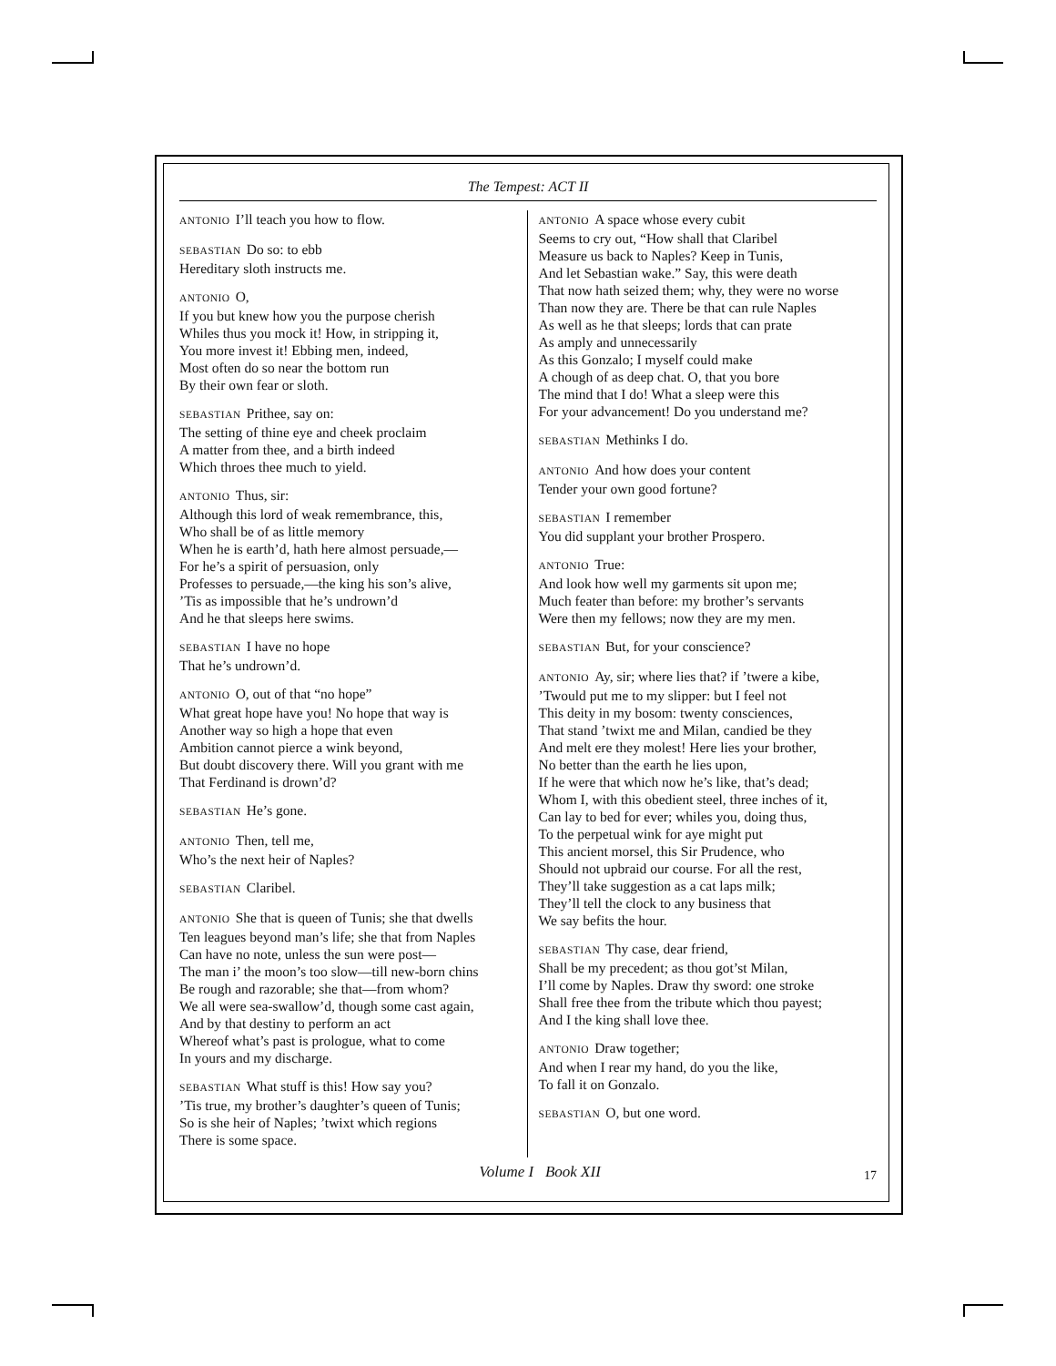The Tempest: ACT II
ANTONIO I’ll teach you how to flow.
SEBASTIAN Do so: to ebb
Hereditary sloth instructs me.
ANTONIO O,
If you but knew how you the purpose cherish
Whiles thus you mock it! How, in stripping it,
You more invest it! Ebbing men, indeed,
Most often do so near the bottom run
By their own fear or sloth.
SEBASTIAN Prithee, say on:
The setting of thine eye and cheek proclaim
A matter from thee, and a birth indeed
Which throes thee much to yield.
ANTONIO Thus, sir:
Although this lord of weak remembrance, this,
Who shall be of as little memory
When he is earth’d, hath here almost persuade,—
For he’s a spirit of persuasion, only
Professes to persuade,—the king his son’s alive,
’Tis as impossible that he’s undrown’d
And he that sleeps here swims.
SEBASTIAN I have no hope
That he’s undrown’d.
ANTONIO O, out of that “no hope”
What great hope have you! No hope that way is
Another way so high a hope that even
Ambition cannot pierce a wink beyond,
But doubt discovery there. Will you grant with me
That Ferdinand is drown’d?
SEBASTIAN He’s gone.
ANTONIO Then, tell me,
Who’s the next heir of Naples?
SEBASTIAN Claribel.
ANTONIO She that is queen of Tunis; she that dwells
Ten leagues beyond man’s life; she that from Naples
Can have no note, unless the sun were post—
The man i’ the moon’s too slow—till new-born chins
Be rough and razorable; she that—from whom?
We all were sea-swallow’d, though some cast again,
And by that destiny to perform an act
Whereof what’s past is prologue, what to come
In yours and my discharge.
SEBASTIAN What stuff is this! How say you?
’Tis true, my brother’s daughter’s queen of Tunis;
So is she heir of Naples; ’twixt which regions
There is some space.
ANTONIO A space whose every cubit
Seems to cry out, “How shall that Claribel
Measure us back to Naples? Keep in Tunis,
And let Sebastian wake.” Say, this were death
That now hath seized them; why, they were no worse
Than now they are. There be that can rule Naples
As well as he that sleeps; lords that can prate
As amply and unnecessarily
As this Gonzalo; I myself could make
A chough of as deep chat. O, that you bore
The mind that I do! What a sleep were this
For your advancement! Do you understand me?
SEBASTIAN Methinks I do.
ANTONIO And how does your content
Tender your own good fortune?
SEBASTIAN I remember
You did supplant your brother Prospero.
ANTONIO True:
And look how well my garments sit upon me;
Much feater than before: my brother’s servants
Were then my fellows; now they are my men.
SEBASTIAN But, for your conscience?
ANTONIO Ay, sir; where lies that? if ’twere a kibe,
’Twould put me to my slipper: but I feel not
This deity in my bosom: twenty consciences,
That stand ’twixt me and Milan, candied be they
And melt ere they molest! Here lies your brother,
No better than the earth he lies upon,
If he were that which now he’s like, that’s dead;
Whom I, with this obedient steel, three inches of it,
Can lay to bed for ever; whiles you, doing thus,
To the perpetual wink for aye might put
This ancient morsel, this Sir Prudence, who
Should not upbraid our course. For all the rest,
They’ll take suggestion as a cat laps milk;
They’ll tell the clock to any business that
We say befits the hour.
SEBASTIAN Thy case, dear friend,
Shall be my precedent; as thou got’st Milan,
I’ll come by Naples. Draw thy sword: one stroke
Shall free thee from the tribute which thou payest;
And I the king shall love thee.
ANTONIO Draw together;
And when I rear my hand, do you the like,
To fall it on Gonzalo.
SEBASTIAN O, but one word.
Volume I Book XII 17